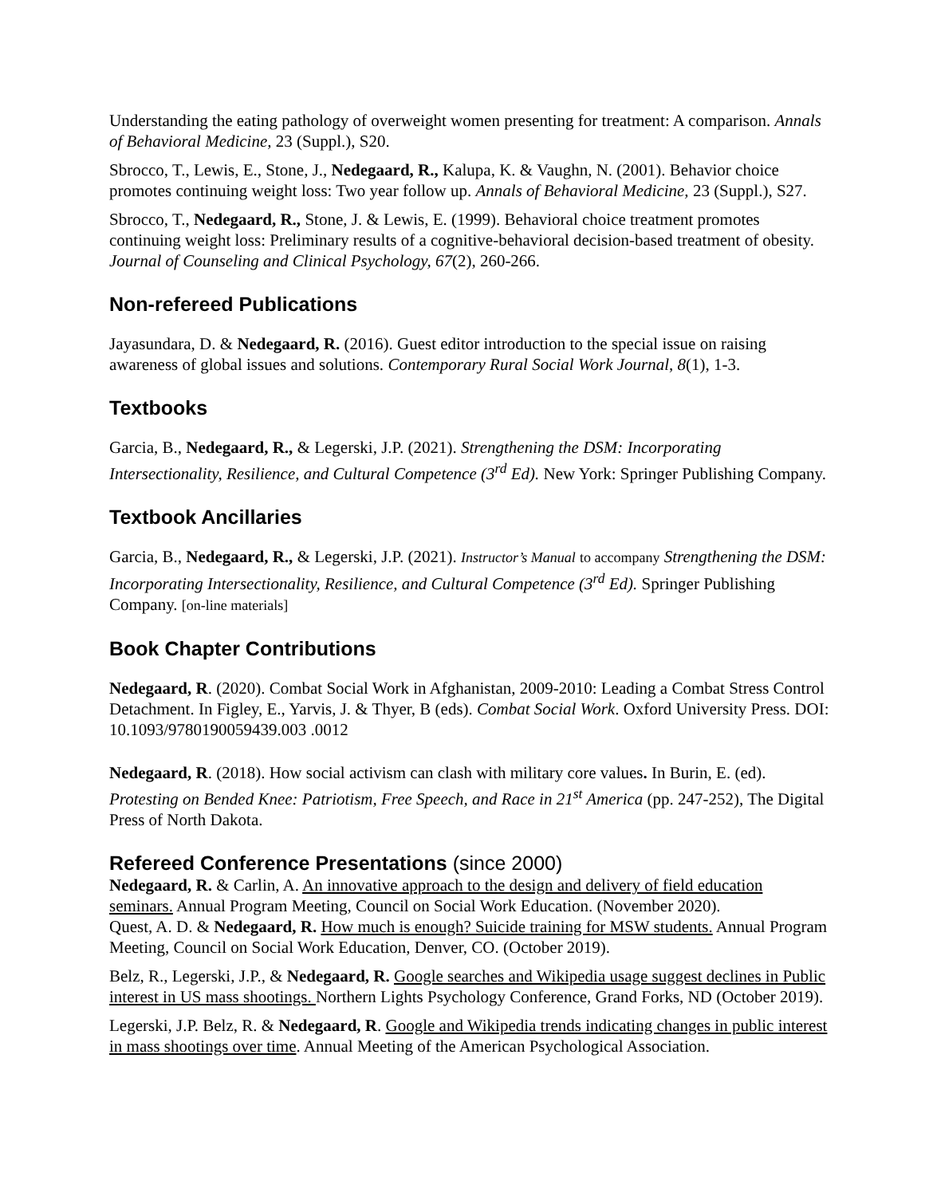Understanding the eating pathology of overweight women presenting for treatment: A comparison. Annals of Behavioral Medicine, 23 (Suppl.), S20.
Sbrocco, T., Lewis, E., Stone, J., Nedegaard, R., Kalupa, K. & Vaughn, N. (2001). Behavior choice promotes continuing weight loss: Two year follow up. Annals of Behavioral Medicine, 23 (Suppl.), S27.
Sbrocco, T., Nedegaard, R., Stone, J. & Lewis, E. (1999). Behavioral choice treatment promotes continuing weight loss: Preliminary results of a cognitive-behavioral decision-based treatment of obesity. Journal of Counseling and Clinical Psychology, 67(2), 260-266.
Non-refereed Publications
Jayasundara, D. & Nedegaard, R. (2016). Guest editor introduction to the special issue on raising awareness of global issues and solutions. Contemporary Rural Social Work Journal, 8(1), 1-3.
Textbooks
Garcia, B., Nedegaard, R., & Legerski, J.P. (2021). Strengthening the DSM: Incorporating Intersectionality, Resilience, and Cultural Competence (3<sup>rd</sup> Ed). New York: Springer Publishing Company.
Textbook Ancillaries
Garcia, B., Nedegaard, R., & Legerski, J.P. (2021). Instructor’s Manual to accompany Strengthening the DSM: Incorporating Intersectionality, Resilience, and Cultural Competence (3<sup>rd</sup> Ed). Springer Publishing Company. [on-line materials]
Book Chapter Contributions
Nedegaard, R. (2020). Combat Social Work in Afghanistan, 2009-2010: Leading a Combat Stress Control Detachment. In Figley, E., Yarvis, J. & Thyer, B (eds). Combat Social Work. Oxford University Press. DOI: 10.1093/9780190059439.003 .0012
Nedegaard, R. (2018). How social activism can clash with military core values. In Burin, E. (ed). Protesting on Bended Knee: Patriotism, Free Speech, and Race in 21<sup>st</sup> America (pp. 247-252), The Digital Press of North Dakota.
Refereed Conference Presentations (since 2000)
Nedegaard, R. & Carlin, A. An innovative approach to the design and delivery of field education seminars. Annual Program Meeting, Council on Social Work Education. (November 2020).
Quest, A. D. & Nedegaard, R. How much is enough? Suicide training for MSW students. Annual Program Meeting, Council on Social Work Education, Denver, CO. (October 2019).
Belz, R., Legerski, J.P., & Nedegaard, R. Google searches and Wikipedia usage suggest declines in Public interest in US mass shootings. Northern Lights Psychology Conference, Grand Forks, ND (October 2019).
Legerski, J.P. Belz, R. & Nedegaard, R. Google and Wikipedia trends indicating changes in public interest in mass shootings over time. Annual Meeting of the American Psychological Association.